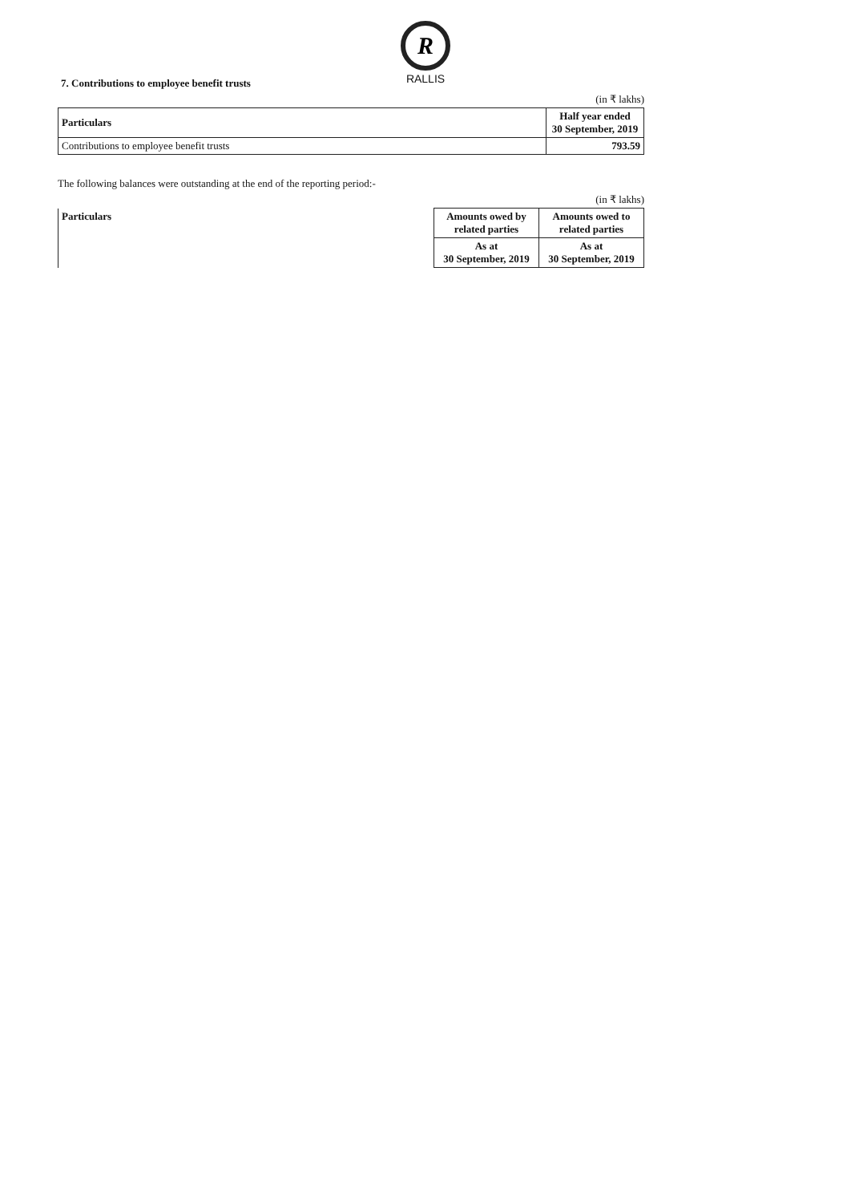R
RALLIS
7. Contributions to employee benefit trusts
(in ₹ lakhs)
| Particulars | Half year ended 30 September, 2019 |
| --- | --- |
| Contributions to employee benefit trusts | 793.59 |
The following balances were outstanding at the end of the reporting period:-
(in ₹ lakhs)
| Particulars | Amounts owed by related parties | Amounts owed to related parties |
| --- | --- | --- |
| | As at 30 September, 2019 | As at 30 September, 2019 |